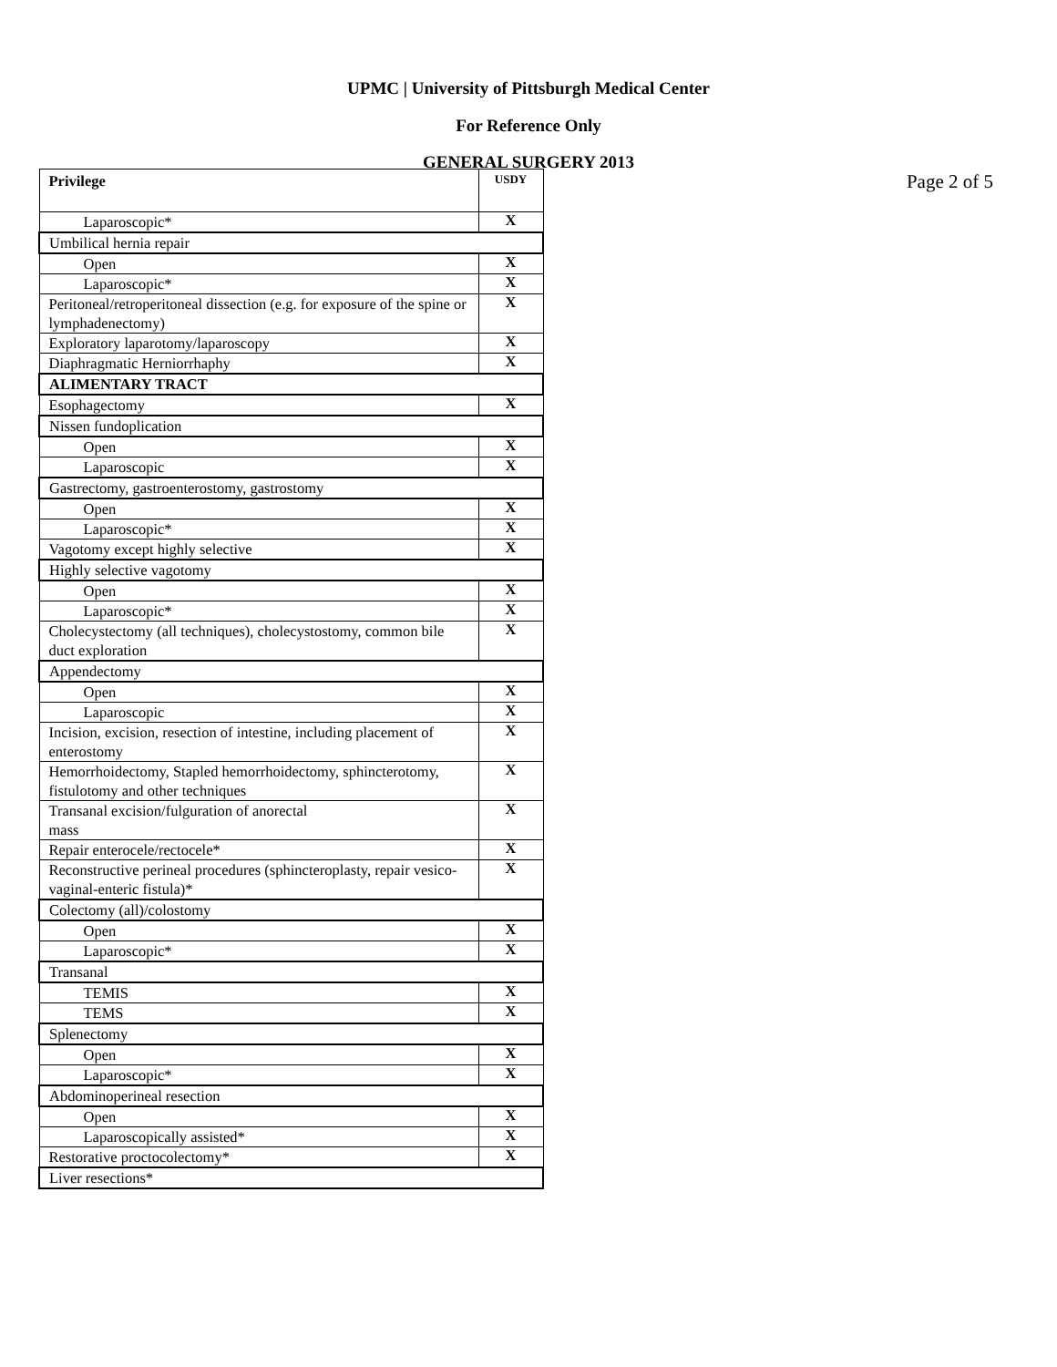UPMC | University of Pittsburgh Medical Center
For Reference Only
GENERAL SURGERY 2013
| Privilege | USDY |
| --- | --- |
| Laparoscopic* | X |
| Umbilical hernia repair | |
| Open | X |
| Laparoscopic* | X |
| Peritoneal/retroperitoneal dissection (e.g. for exposure of the spine or lymphadenectomy) | X |
| Exploratory laparotomy/laparoscopy | X |
| Diaphragmatic Herniorrhaphy | X |
| ALIMENTARY TRACT | |
| Esophagectomy | X |
| Nissen fundoplication | |
| Open | X |
| Laparoscopic | X |
| Gastrectomy, gastroenterostomy, gastrostomy | |
| Open | X |
| Laparoscopic* | X |
| Vagotomy except highly selective | X |
| Highly selective vagotomy | |
| Open | X |
| Laparoscopic* | X |
| Cholecystectomy (all techniques), cholecystostomy, common bile duct exploration | X |
| Appendectomy | |
| Open | X |
| Laparoscopic | X |
| Incision, excision, resection of intestine, including placement of enterostomy | X |
| Hemorrhoidectomy, Stapled hemorrhoidectomy, sphincterotomy, fistulotomy and other techniques | X |
| Transanal excision/fulguration of anorectal mass | X |
| Repair enterocele/rectocele* | X |
| Reconstructive perineal procedures (sphincteroplasty, repair vesico-vaginal-enteric fistula)* | X |
| Colectomy (all)/colostomy | |
| Open | X |
| Laparoscopic* | X |
| Transanal | |
| TEMIS | X |
| TEMS | X |
| Splenectomy | |
| Open | X |
| Laparoscopic* | X |
| Abdominoperineal resection | |
| Open | X |
| Laparoscopically assisted* | X |
| Restorative proctocolectomy* | X |
| Liver resections* | |
Page 2 of 5